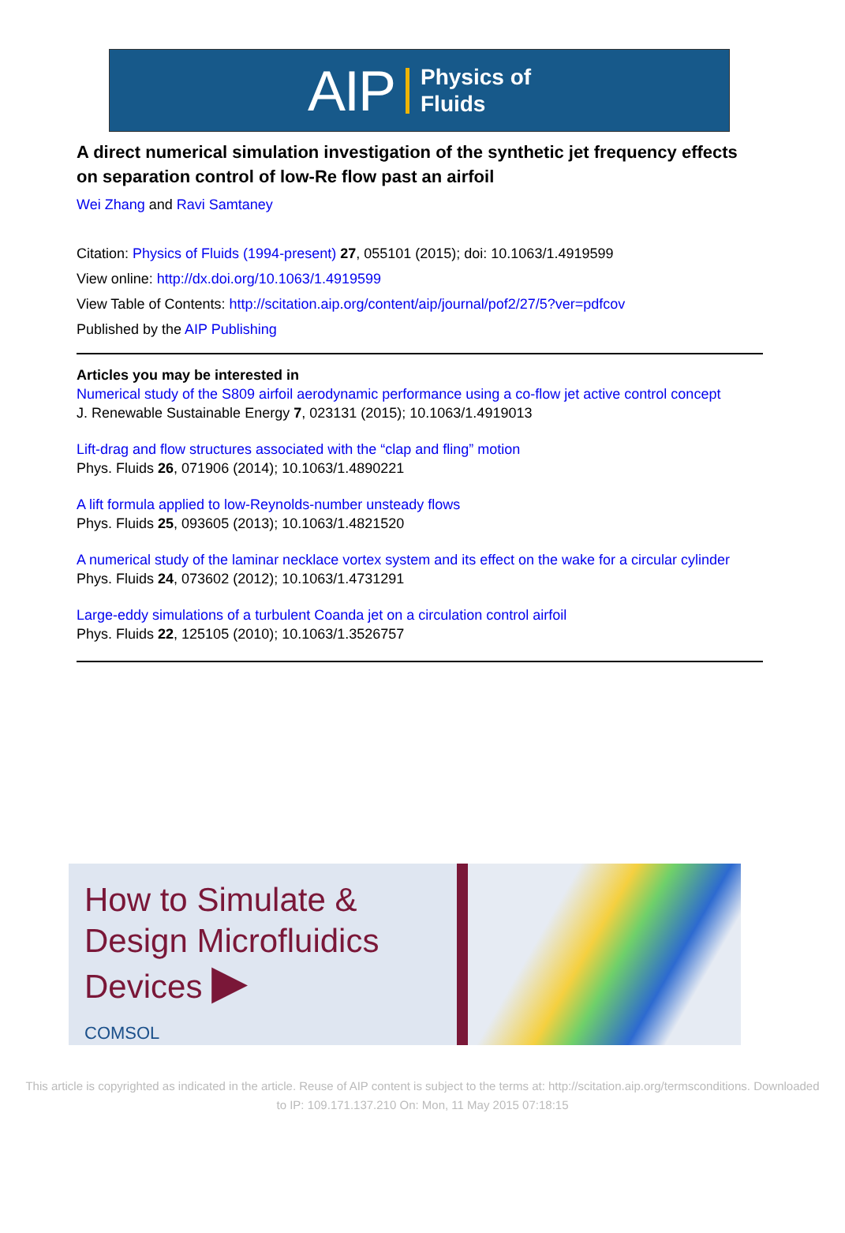AIP Physics of
Fluids
A direct numerical simulation investigation of the synthetic jet frequency effects on separation control of low-Re flow past an airfoil
Wei Zhang and Ravi Samtaney
Citation: Physics of Fluids (1994-present) 27, 055101 (2015); doi: 10.1063/1.4919599
View online: http://dx.doi.org/10.1063/1.4919599
View Table of Contents: http://scitation.aip.org/content/aip/journal/pof2/27/5?ver=pdfcov
Published by the AIP Publishing
Articles you may be interested in
Numerical study of the S809 airfoil aerodynamic performance using a co-flow jet active control concept
J. Renewable Sustainable Energy 7, 023131 (2015); 10.1063/1.4919013
Lift-drag and flow structures associated with the “clap and fling” motion
Phys. Fluids 26, 071906 (2014); 10.1063/1.4890221
A lift formula applied to low-Reynolds-number unsteady flows
Phys. Fluids 25, 093605 (2013); 10.1063/1.4821520
A numerical study of the laminar necklace vortex system and its effect on the wake for a circular cylinder
Phys. Fluids 24, 073602 (2012); 10.1063/1.4731291
Large-eddy simulations of a turbulent Coanda jet on a circulation control airfoil
Phys. Fluids 22, 125105 (2010); 10.1063/1.3526757
How to Simulate & Design Microfluidics Devices ▶
COMSOL
This article is copyrighted as indicated in the article. Reuse of AIP content is subject to the terms at: http://scitation.aip.org/termsconditions. Downloaded
to IP: 109.171.137.210 On: Mon, 11 May 2015 07:18:15